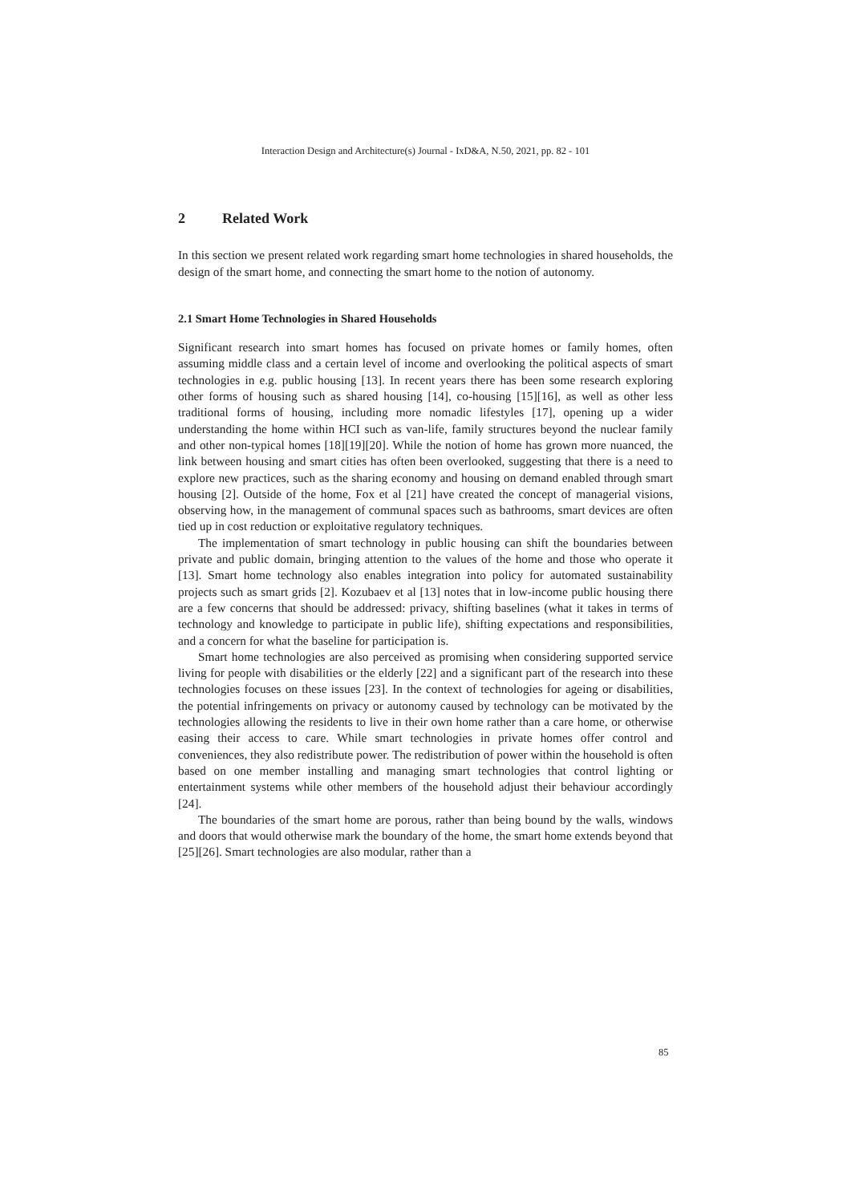Interaction Design and Architecture(s) Journal - IxD&A, N.50, 2021, pp. 82 - 101
2 Related Work
In this section we present related work regarding smart home technologies in shared households, the design of the smart home, and connecting the smart home to the notion of autonomy.
2.1 Smart Home Technologies in Shared Households
Significant research into smart homes has focused on private homes or family homes, often assuming middle class and a certain level of income and overlooking the political aspects of smart technologies in e.g. public housing [13]. In recent years there has been some research exploring other forms of housing such as shared housing [14], co-housing [15][16], as well as other less traditional forms of housing, including more nomadic lifestyles [17], opening up a wider understanding the home within HCI such as van-life, family structures beyond the nuclear family and other non-typical homes [18][19][20]. While the notion of home has grown more nuanced, the link between housing and smart cities has often been overlooked, suggesting that there is a need to explore new practices, such as the sharing economy and housing on demand enabled through smart housing [2]. Outside of the home, Fox et al [21] have created the concept of managerial visions, observing how, in the management of communal spaces such as bathrooms, smart devices are often tied up in cost reduction or exploitative regulatory techniques.
The implementation of smart technology in public housing can shift the boundaries between private and public domain, bringing attention to the values of the home and those who operate it [13]. Smart home technology also enables integration into policy for automated sustainability projects such as smart grids [2]. Kozubaev et al [13] notes that in low-income public housing there are a few concerns that should be addressed: privacy, shifting baselines (what it takes in terms of technology and knowledge to participate in public life), shifting expectations and responsibilities, and a concern for what the baseline for participation is.
Smart home technologies are also perceived as promising when considering supported service living for people with disabilities or the elderly [22] and a significant part of the research into these technologies focuses on these issues [23]. In the context of technologies for ageing or disabilities, the potential infringements on privacy or autonomy caused by technology can be motivated by the technologies allowing the residents to live in their own home rather than a care home, or otherwise easing their access to care. While smart technologies in private homes offer control and conveniences, they also redistribute power. The redistribution of power within the household is often based on one member installing and managing smart technologies that control lighting or entertainment systems while other members of the household adjust their behaviour accordingly [24].
The boundaries of the smart home are porous, rather than being bound by the walls, windows and doors that would otherwise mark the boundary of the home, the smart home extends beyond that [25][26]. Smart technologies are also modular, rather than a
85